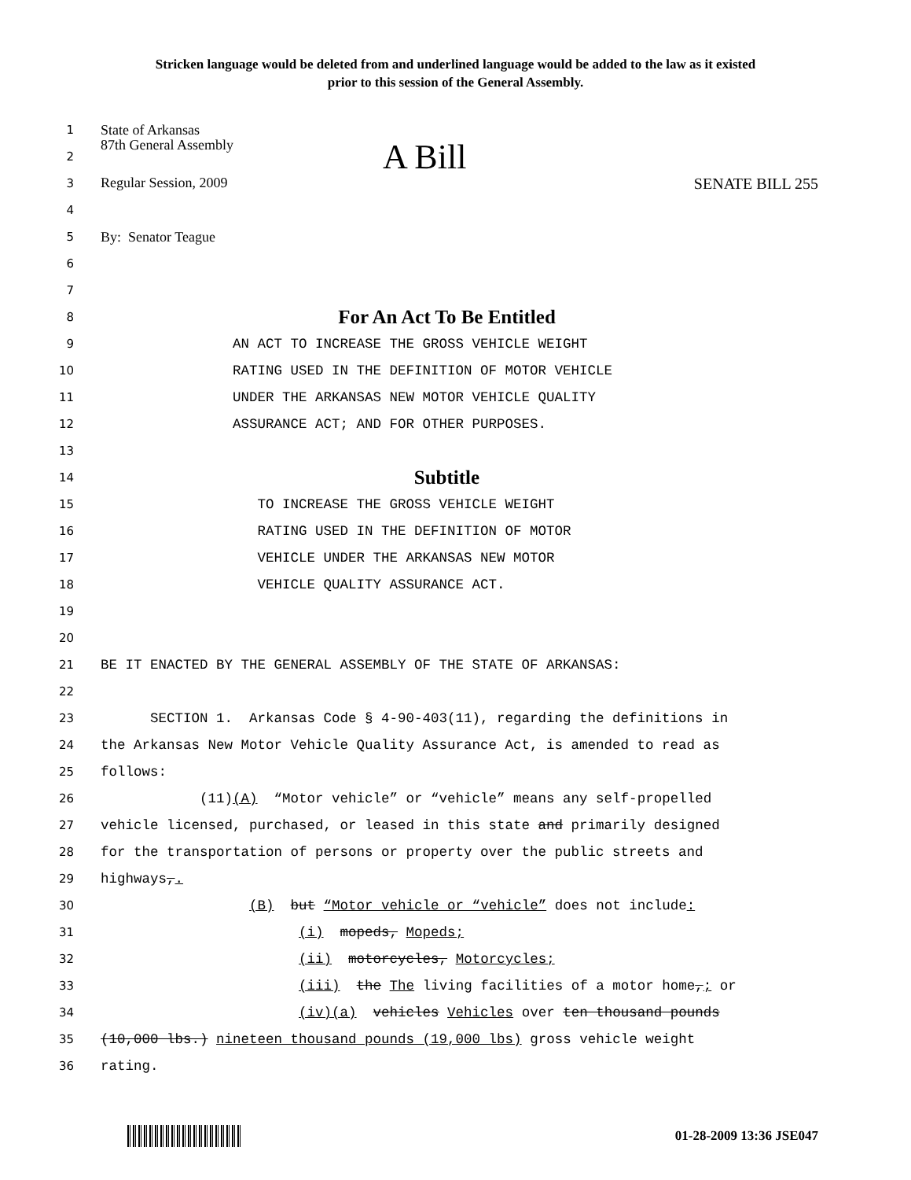Stricken language would be deleted from and underlined language would be added to the law as it existed
prior to this session of the General Assembly.
1
State of Arkansas
2
87th General Assembly A Bill
3
Regular Session, 2009 SENATE BILL 255
4
5
By: Senator Teague
6
7
8
For An Act To Be Entitled
9
AN ACT TO INCREASE THE GROSS VEHICLE WEIGHT
10
RATING USED IN THE DEFINITION OF MOTOR VEHICLE
11
UNDER THE ARKANSAS NEW MOTOR VEHICLE QUALITY
12
ASSURANCE ACT; AND FOR OTHER PURPOSES.
13
14
Subtitle
15
TO INCREASE THE GROSS VEHICLE WEIGHT
16
RATING USED IN THE DEFINITION OF MOTOR
17
VEHICLE UNDER THE ARKANSAS NEW MOTOR
18
VEHICLE QUALITY ASSURANCE ACT.
19
20
21
BE IT ENACTED BY THE GENERAL ASSEMBLY OF THE STATE OF ARKANSAS:
22
23
SECTION 1. Arkansas Code § 4-90-403(11), regarding the definitions in
24
the Arkansas New Motor Vehicle Quality Assurance Act, is amended to read as
25
follows:
26
(11)(A) “Motor vehicle” or “vehicle” means any self-propelled
27
vehicle licensed, purchased, or leased in this state and primarily designed
28
for the transportation of persons or property over the public streets and
29
highways,.
30
(B) but “Motor vehicle or “vehicle” does not include:
31
(i) mopeds, Mopeds;
32
(ii) motorcycles, Motorcycles;
33
(iii) the The living facilities of a motor home,; or
34
(iv)(a) vehicles Vehicles over ten thousand pounds
35
(10,000 lbs.) nineteen thousand pounds (19,000 lbs) gross vehicle weight
36
rating.
01-28-2009 13:36 JSE047